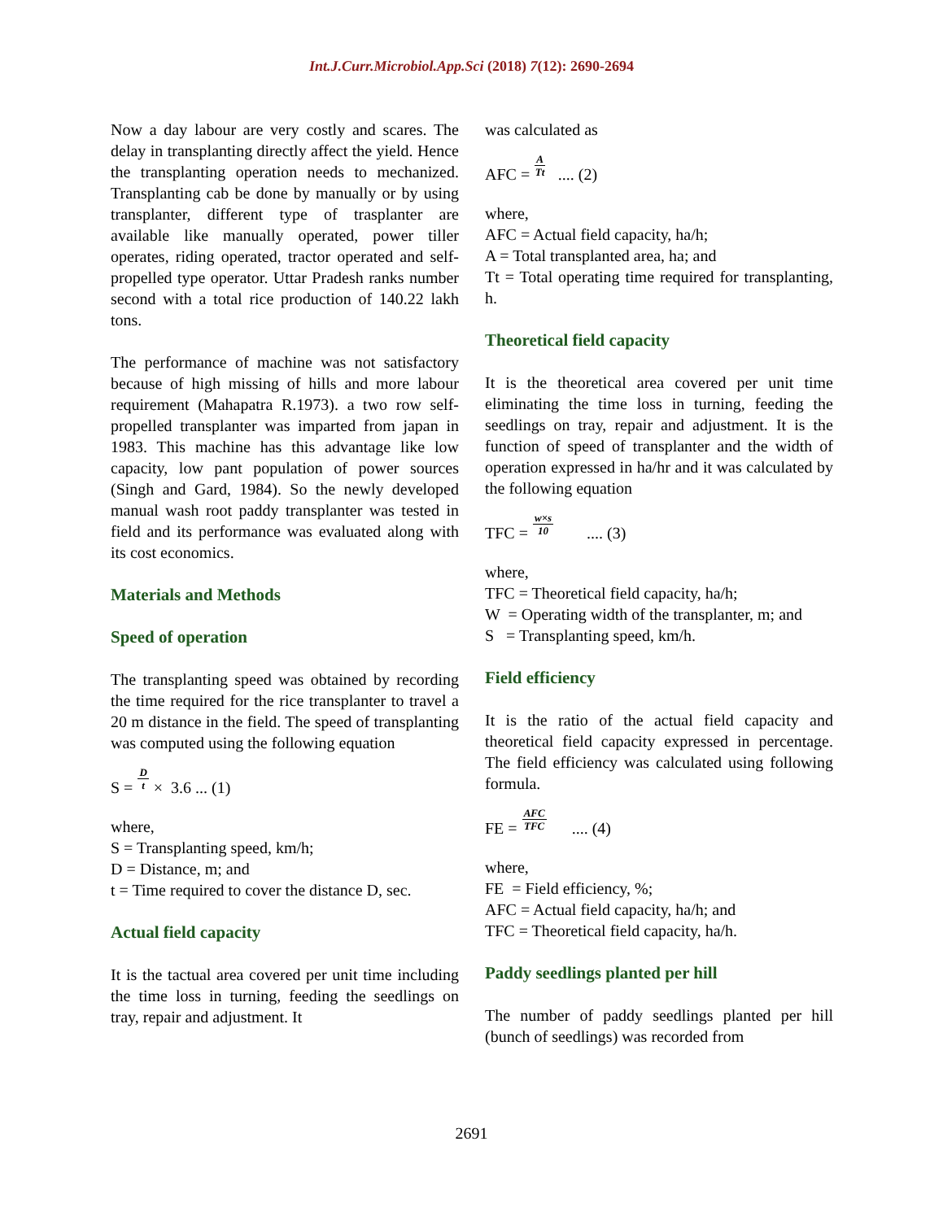Int.J.Curr.Microbiol.App.Sci (2018) 7(12): 2690-2694
Now a day labour are very costly and scares. The delay in transplanting directly affect the yield. Hence the transplanting operation needs to mechanized. Transplanting cab be done by manually or by using transplanter, different type of trasplanter are available like manually operated, power tiller operates, riding operated, tractor operated and self-propelled type operator. Uttar Pradesh ranks number second with a total rice production of 140.22 lakh tons.
The performance of machine was not satisfactory because of high missing of hills and more labour requirement (Mahapatra R.1973). a two row self-propelled transplanter was imparted from japan in 1983. This machine has this advantage like low capacity, low pant population of power sources (Singh and Gard, 1984). So the newly developed manual wash root paddy transplanter was tested in field and its performance was evaluated along with its cost economics.
Materials and Methods
Speed of operation
The transplanting speed was obtained by recording the time required for the rice transplanter to travel a 20 m distance in the field. The speed of transplanting was computed using the following equation
S = D t × 3.6 ... (1)
where,
S = Transplanting speed, km/h;
D = Distance, m; and
t = Time required to cover the distance D, sec.
Actual field capacity
It is the tactual area covered per unit time including the time loss in turning, feeding the seedlings on tray, repair and adjustment. It
was calculated as
AFC = A Tt .... (2)
where,
AFC = Actual field capacity, ha/h;
A = Total transplanted area, ha; and
Tt = Total operating time required for transplanting, h.
Theoretical field capacity
It is the theoretical area covered per unit time eliminating the time loss in turning, feeding the seedlings on tray, repair and adjustment. It is the function of speed of transplanter and the width of operation expressed in ha/hr and it was calculated by the following equation
TFC = w×s 10 .... (3)
where,
TFC = Theoretical field capacity, ha/h;
W = Operating width of the transplanter, m; and
S = Transplanting speed, km/h.
Field efficiency
It is the ratio of the actual field capacity and theoretical field capacity expressed in percentage. The field efficiency was calculated using following formula.
FE = AFC TFC .... (4)
where,
FE = Field efficiency, %;
AFC = Actual field capacity, ha/h; and
TFC = Theoretical field capacity, ha/h.
Paddy seedlings planted per hill
The number of paddy seedlings planted per hill (bunch of seedlings) was recorded from
2691